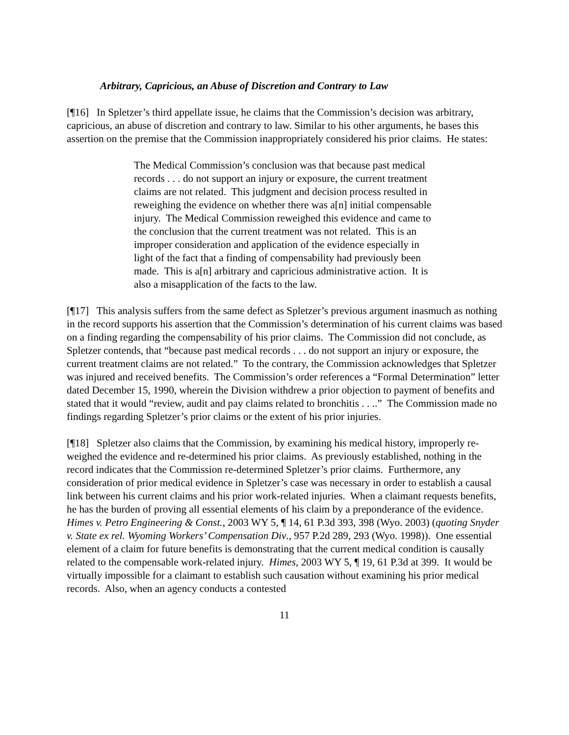Arbitrary, Capricious, an Abuse of Discretion and Contrary to Law
[¶16] In Spletzer’s third appellate issue, he claims that the Commission’s decision was arbitrary, capricious, an abuse of discretion and contrary to law. Similar to his other arguments, he bases this assertion on the premise that the Commission inappropriately considered his prior claims. He states:
The Medical Commission’s conclusion was that because past medical records . . . do not support an injury or exposure, the current treatment claims are not related. This judgment and decision process resulted in reweighing the evidence on whether there was a[n] initial compensable injury. The Medical Commission reweighed this evidence and came to the conclusion that the current treatment was not related. This is an improper consideration and application of the evidence especially in light of the fact that a finding of compensability had previously been made. This is a[n] arbitrary and capricious administrative action. It is also a misapplication of the facts to the law.
[¶17] This analysis suffers from the same defect as Spletzer’s previous argument inasmuch as nothing in the record supports his assertion that the Commission’s determination of his current claims was based on a finding regarding the compensability of his prior claims. The Commission did not conclude, as Spletzer contends, that “because past medical records . . . do not support an injury or exposure, the current treatment claims are not related.” To the contrary, the Commission acknowledges that Spletzer was injured and received benefits. The Commission’s order references a “Formal Determination” letter dated December 15, 1990, wherein the Division withdrew a prior objection to payment of benefits and stated that it would “review, audit and pay claims related to bronchitis . . ..” The Commission made no findings regarding Spletzer’s prior claims or the extent of his prior injuries.
[¶18] Spletzer also claims that the Commission, by examining his medical history, improperly re-weighed the evidence and re-determined his prior claims. As previously established, nothing in the record indicates that the Commission re-determined Spletzer’s prior claims. Furthermore, any consideration of prior medical evidence in Spletzer’s case was necessary in order to establish a causal link between his current claims and his prior work-related injuries. When a claimant requests benefits, he has the burden of proving all essential elements of his claim by a preponderance of the evidence. Himes v. Petro Engineering & Const., 2003 WY 5, ¶ 14, 61 P.3d 393, 398 (Wyo. 2003) (quoting Snyder v. State ex rel. Wyoming Workers’ Compensation Div., 957 P.2d 289, 293 (Wyo. 1998)). One essential element of a claim for future benefits is demonstrating that the current medical condition is causally related to the compensable work-related injury. Himes, 2003 WY 5, ¶ 19, 61 P.3d at 399. It would be virtually impossible for a claimant to establish such causation without examining his prior medical records. Also, when an agency conducts a contested
11